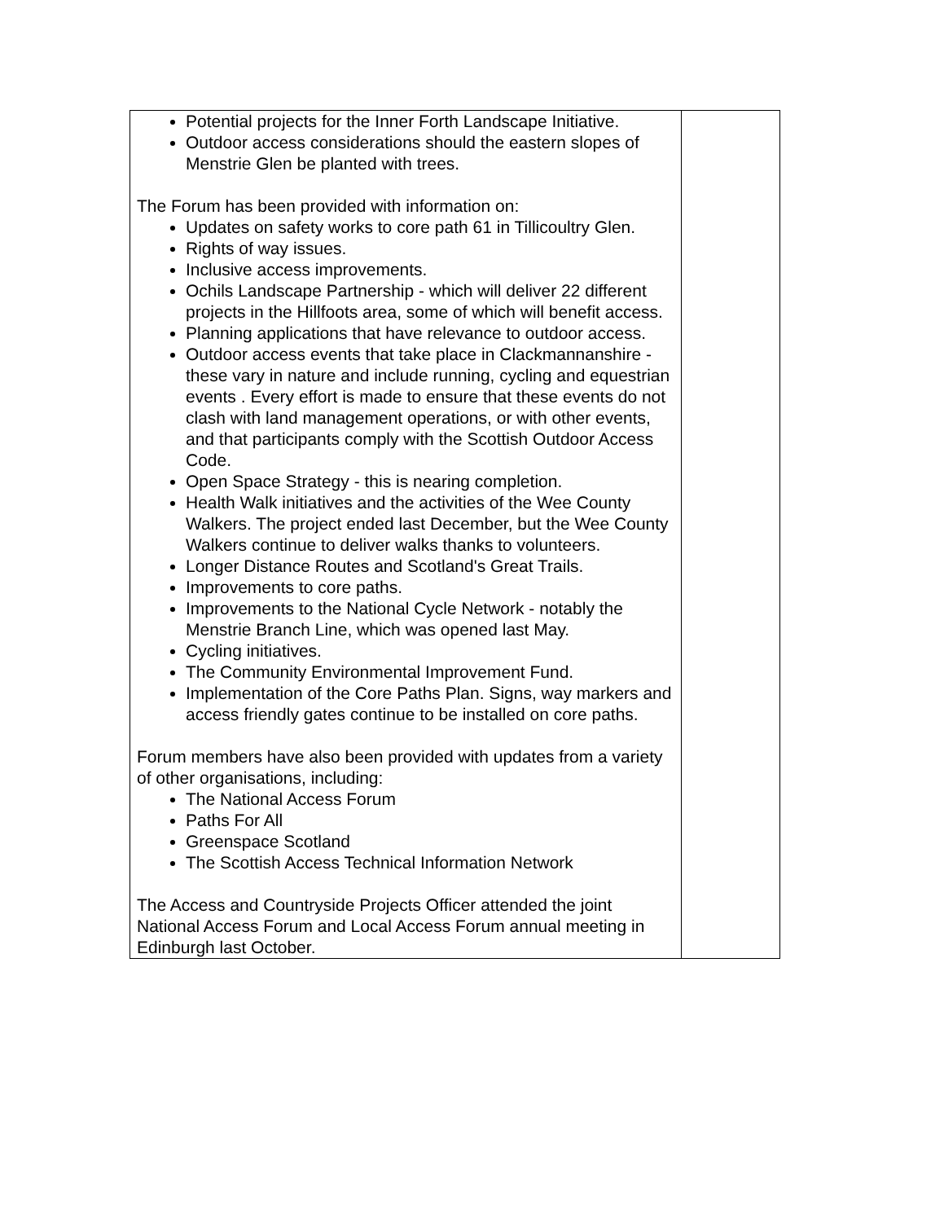| Potential projects for the Inner Forth Landscape Initiative. Outdoor access considerations should the eastern slopes of Menstrie Glen be planted with trees. The Forum has been provided with information on: Updates on safety works to core path 61 in Tillicoultry Glen. Rights of way issues. Inclusive access improvements. Ochils Landscape Partnership - which will deliver 22 different projects in the Hillfoots area, some of which will benefit access. Planning applications that have relevance to outdoor access. Outdoor access events that take place in Clackmannanshire - these vary in nature and include running, cycling and equestrian events . Every effort is made to ensure that these events do not clash with land management operations, or with other events, and that participants comply with the Scottish Outdoor Access Code. Open Space Strategy - this is nearing completion. Health Walk initiatives and the activities of the Wee County Walkers. The project ended last December, but the Wee County Walkers continue to deliver walks thanks to volunteers. Longer Distance Routes and Scotland's Great Trails. Improvements to core paths. Improvements to the National Cycle Network - notably the Menstrie Branch Line, which was opened last May. Cycling initiatives. The Community Environmental Improvement Fund. Implementation of the Core Paths Plan. Signs, way markers and access friendly gates continue to be installed on core paths. Forum members have also been provided with updates from a variety of other organisations, including: The National Access Forum Paths For All Greenspace Scotland The Scottish Access Technical Information Network The Access and Countryside Projects Officer attended the joint National Access Forum and Local Access Forum annual meeting in Edinburgh last October. | |